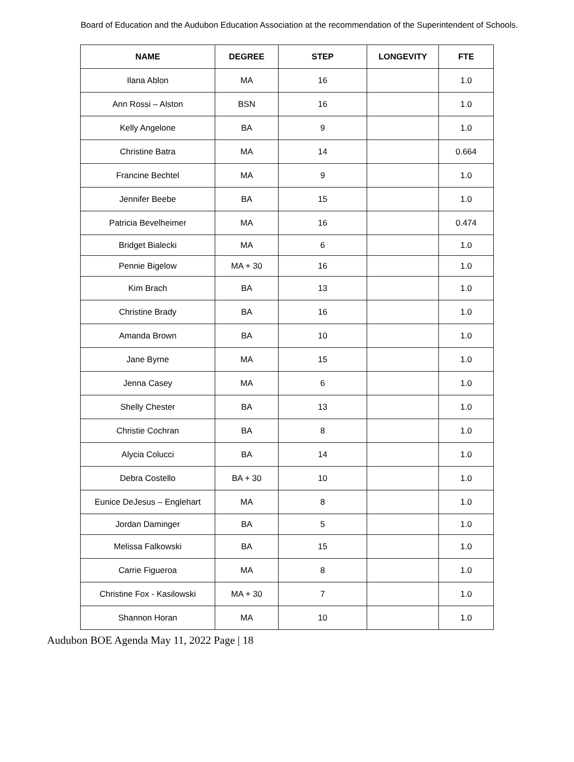Board of Education and the Audubon Education Association at the recommendation of the Superintendent of Schools.
| NAME | DEGREE | STEP | LONGEVITY | FTE |
| --- | --- | --- | --- | --- |
| Ilana Ablon | MA | 16 | | 1.0 |
| Ann Rossi – Alston | BSN | 16 | | 1.0 |
| Kelly Angelone | BA | 9 | | 1.0 |
| Christine Batra | MA | 14 | | 0.664 |
| Francine Bechtel | MA | 9 | | 1.0 |
| Jennifer Beebe | BA | 15 | | 1.0 |
| Patricia Bevelheimer | MA | 16 | | 0.474 |
| Bridget Bialecki | MA | 6 | | 1.0 |
| Pennie Bigelow | MA + 30 | 16 | | 1.0 |
| Kim Brach | BA | 13 | | 1.0 |
| Christine Brady | BA | 16 | | 1.0 |
| Amanda Brown | BA | 10 | | 1.0 |
| Jane Byrne | MA | 15 | | 1.0 |
| Jenna Casey | MA | 6 | | 1.0 |
| Shelly Chester | BA | 13 | | 1.0 |
| Christie Cochran | BA | 8 | | 1.0 |
| Alycia Colucci | BA | 14 | | 1.0 |
| Debra Costello | BA + 30 | 10 | | 1.0 |
| Eunice DeJesus – Englehart | MA | 8 | | 1.0 |
| Jordan Daminger | BA | 5 | | 1.0 |
| Melissa Falkowski | BA | 15 | | 1.0 |
| Carrie Figueroa | MA | 8 | | 1.0 |
| Christine Fox - Kasilowski | MA + 30 | 7 | | 1.0 |
| Shannon Horan | MA | 10 | | 1.0 |
Audubon BOE Agenda May 11, 2022 Page | 18